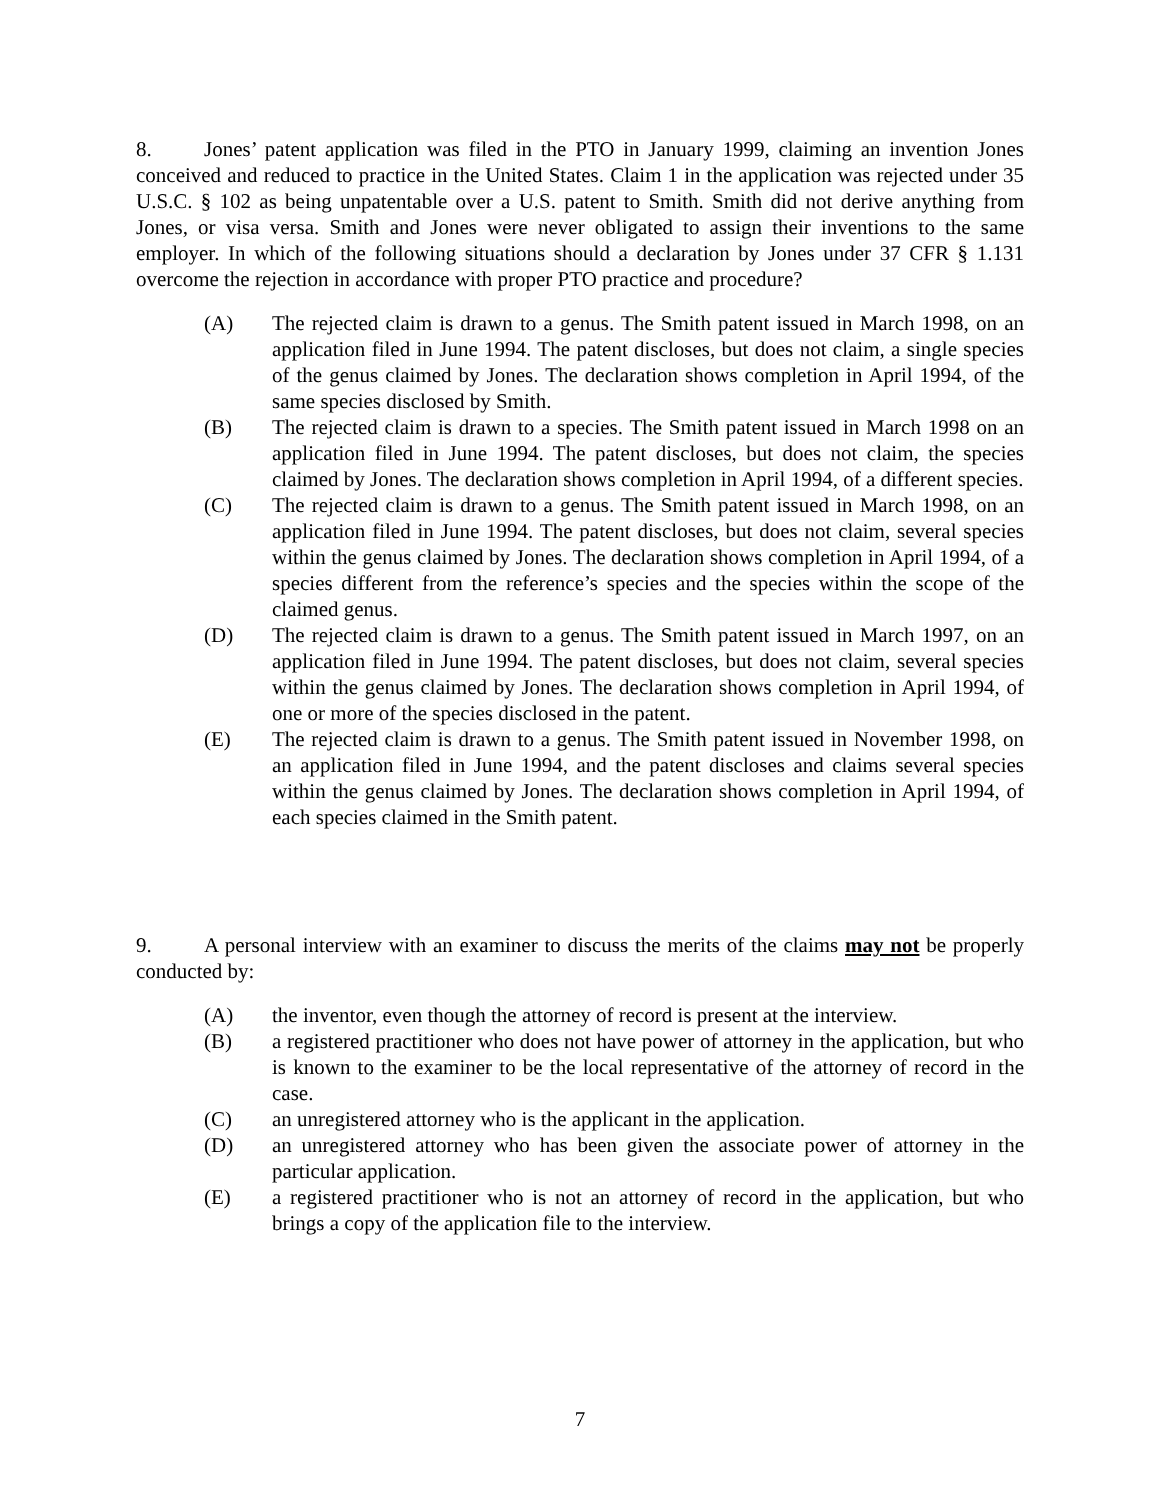8. Jones’ patent application was filed in the PTO in January 1999, claiming an invention Jones conceived and reduced to practice in the United States. Claim 1 in the application was rejected under 35 U.S.C. § 102 as being unpatentable over a U.S. patent to Smith. Smith did not derive anything from Jones, or visa versa. Smith and Jones were never obligated to assign their inventions to the same employer. In which of the following situations should a declaration by Jones under 37 CFR § 1.131 overcome the rejection in accordance with proper PTO practice and procedure?
(A) The rejected claim is drawn to a genus. The Smith patent issued in March 1998, on an application filed in June 1994. The patent discloses, but does not claim, a single species of the genus claimed by Jones. The declaration shows completion in April 1994, of the same species disclosed by Smith.
(B) The rejected claim is drawn to a species. The Smith patent issued in March 1998 on an application filed in June 1994. The patent discloses, but does not claim, the species claimed by Jones. The declaration shows completion in April 1994, of a different species.
(C) The rejected claim is drawn to a genus. The Smith patent issued in March 1998, on an application filed in June 1994. The patent discloses, but does not claim, several species within the genus claimed by Jones. The declaration shows completion in April 1994, of a species different from the reference’s species and the species within the scope of the claimed genus.
(D) The rejected claim is drawn to a genus. The Smith patent issued in March 1997, on an application filed in June 1994. The patent discloses, but does not claim, several species within the genus claimed by Jones. The declaration shows completion in April 1994, of one or more of the species disclosed in the patent.
(E) The rejected claim is drawn to a genus. The Smith patent issued in November 1998, on an application filed in June 1994, and the patent discloses and claims several species within the genus claimed by Jones. The declaration shows completion in April 1994, of each species claimed in the Smith patent.
9. A personal interview with an examiner to discuss the merits of the claims may not be properly conducted by:
(A) the inventor, even though the attorney of record is present at the interview.
(B) a registered practitioner who does not have power of attorney in the application, but who is known to the examiner to be the local representative of the attorney of record in the case.
(C) an unregistered attorney who is the applicant in the application.
(D) an unregistered attorney who has been given the associate power of attorney in the particular application.
(E) a registered practitioner who is not an attorney of record in the application, but who brings a copy of the application file to the interview.
7